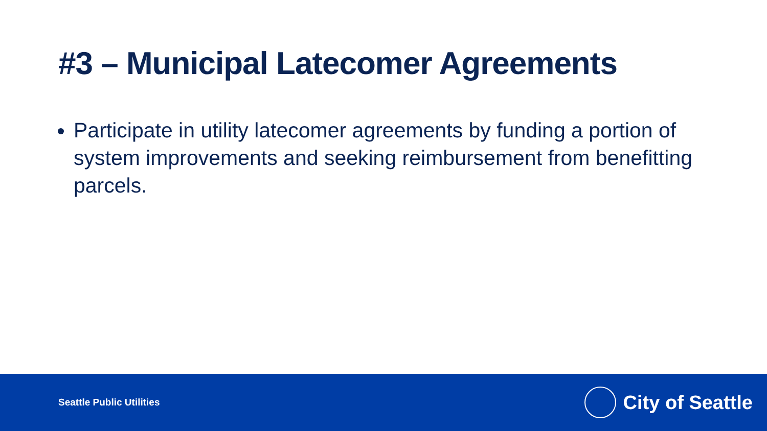#3 – Municipal Latecomer Agreements
Participate in utility latecomer agreements by funding a portion of system improvements and seeking reimbursement from benefitting parcels.
Seattle Public Utilities
City of Seattle